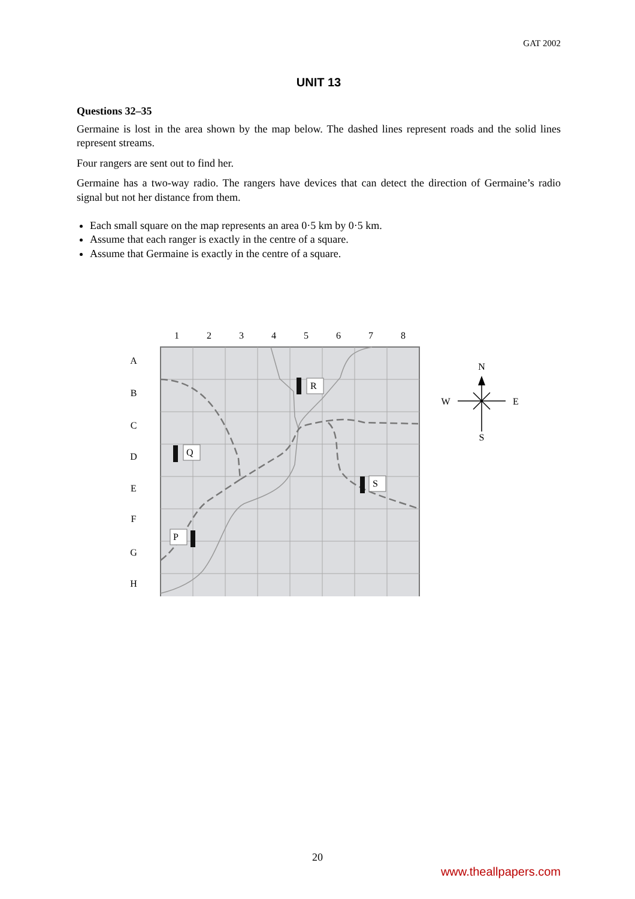GAT 2002
UNIT 13
Questions 32–35
Germaine is lost in the area shown by the map below. The dashed lines represent roads and the solid lines represent streams.
Four rangers are sent out to find her.
Germaine has a two-way radio. The rangers have devices that can detect the direction of Germaine’s radio signal but not her distance from them.
Each small square on the map represents an area 0·5 km by 0·5 km.
Assume that each ranger is exactly in the centre of a square.
Assume that Germaine is exactly in the centre of a square.
1
2
3
4
5
6
7
8
A
B
C
D
E
F
G
H
R
Q
S
P
N
W
E
S
20
www.theallpapers.com